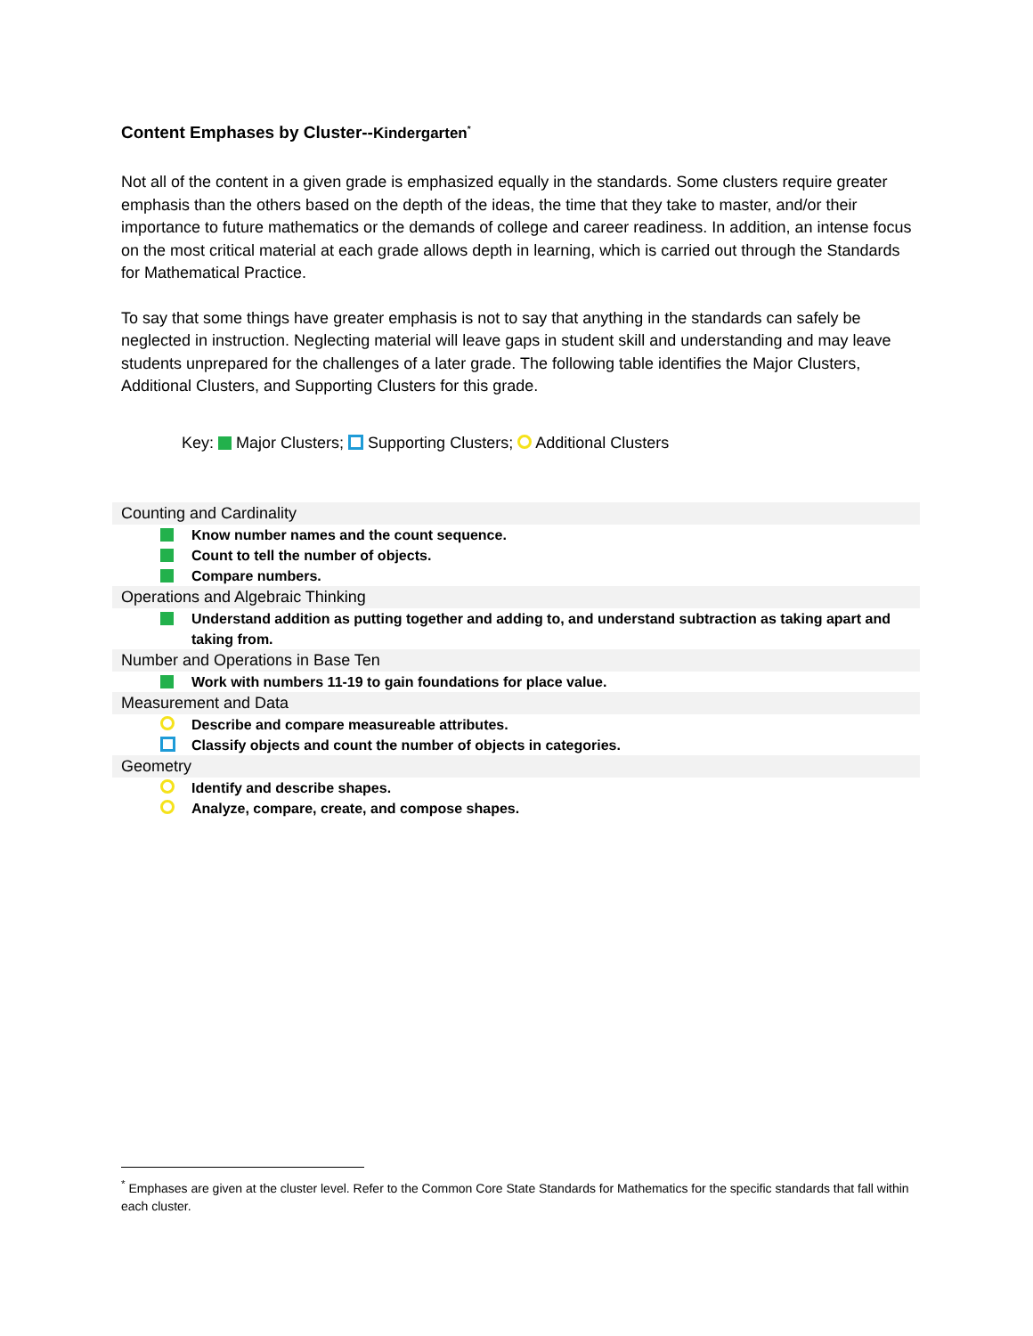Content Emphases by Cluster--Kindergarten<sup>*</sup>
Not all of the content in a given grade is emphasized equally in the standards. Some clusters require greater emphasis than the others based on the depth of the ideas, the time that they take to master, and/or their importance to future mathematics or the demands of college and career readiness. In addition, an intense focus on the most critical material at each grade allows depth in learning, which is carried out through the Standards for Mathematical Practice.
To say that some things have greater emphasis is not to say that anything in the standards can safely be neglected in instruction. Neglecting material will leave gaps in student skill and understanding and may leave students unprepared for the challenges of a later grade. The following table identifies the Major Clusters, Additional Clusters, and Supporting Clusters for this grade.
Key: Major Clusters; Supporting Clusters; Additional Clusters
Counting and Cardinality
Know number names and the count sequence.
Count to tell the number of objects.
Compare numbers.
Operations and Algebraic Thinking
Understand addition as putting together and adding to, and understand subtraction as taking apart and taking from.
Number and Operations in Base Ten
Work with numbers 11-19 to gain foundations for place value.
Measurement and Data
Describe and compare measureable attributes.
Classify objects and count the number of objects in categories.
Geometry
Identify and describe shapes.
Analyze, compare, create, and compose shapes.
<sup>*</sup> Emphases are given at the cluster level. Refer to the Common Core State Standards for Mathematics for the specific standards that fall within each cluster.